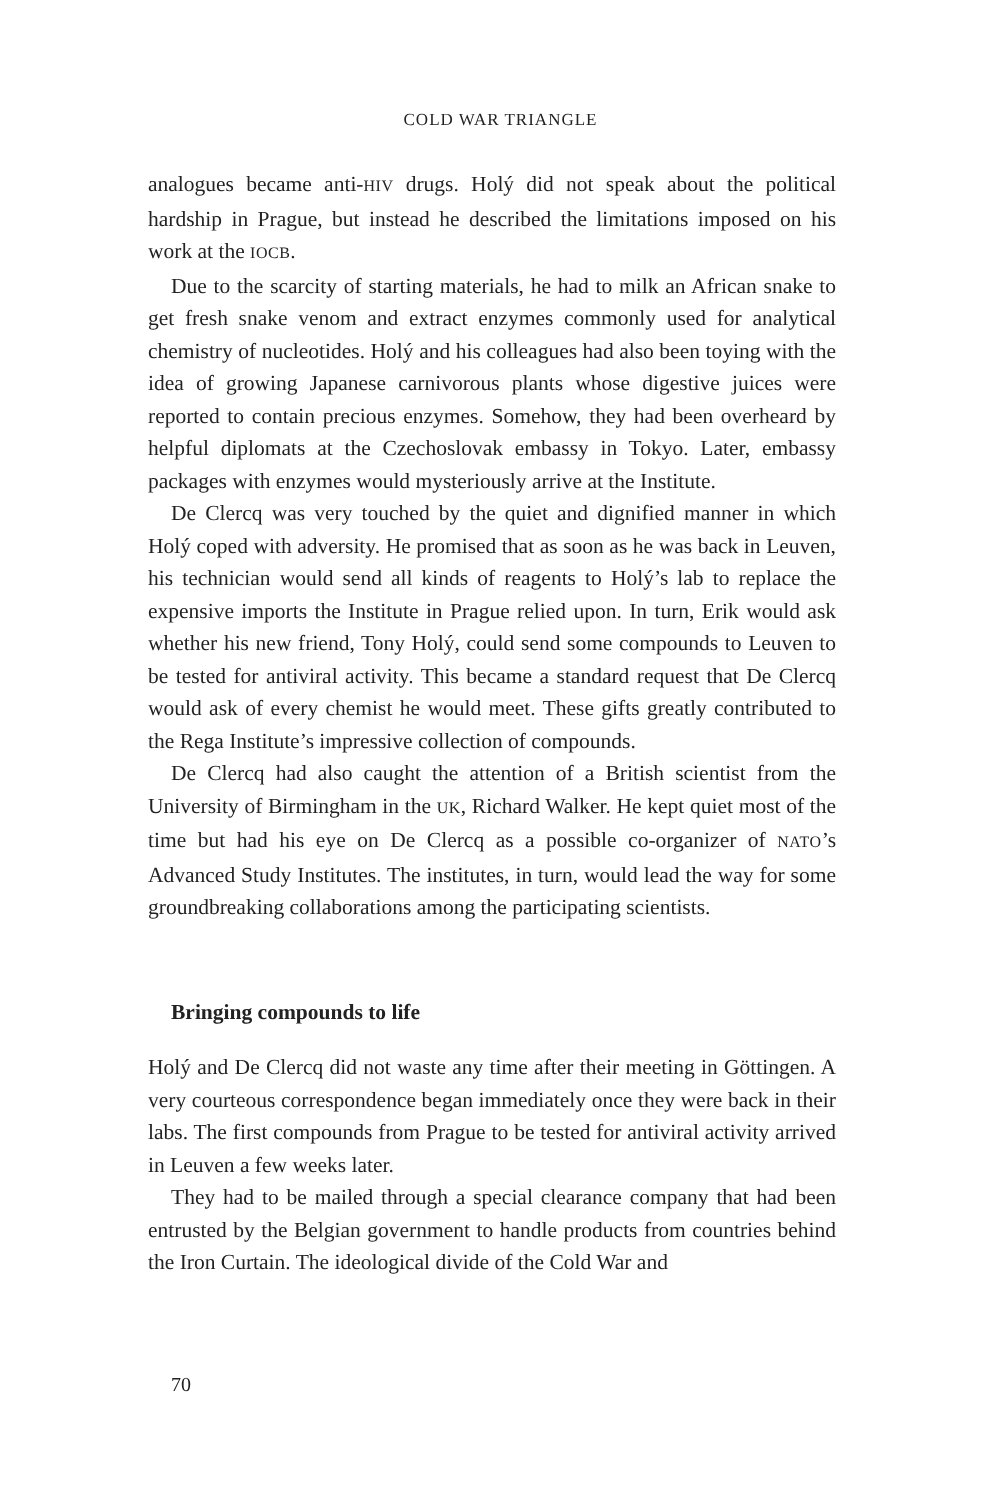COLD WAR TRIANGLE
analogues became anti-HIV drugs. Holý did not speak about the political hardship in Prague, but instead he described the limitations imposed on his work at the IOCB.
Due to the scarcity of starting materials, he had to milk an African snake to get fresh snake venom and extract enzymes commonly used for analytical chemistry of nucleotides. Holý and his colleagues had also been toying with the idea of growing Japanese carnivorous plants whose digestive juices were reported to contain precious enzymes. Somehow, they had been overheard by helpful diplomats at the Czechoslovak embassy in Tokyo. Later, embassy packages with enzymes would mysteriously arrive at the Institute.
De Clercq was very touched by the quiet and dignified manner in which Holý coped with adversity. He promised that as soon as he was back in Leuven, his technician would send all kinds of reagents to Holý’s lab to replace the expensive imports the Institute in Prague relied upon. In turn, Erik would ask whether his new friend, Tony Holý, could send some compounds to Leuven to be tested for antiviral activity. This became a standard request that De Clercq would ask of every chemist he would meet. These gifts greatly contributed to the Rega Institute’s impressive collection of compounds.
De Clercq had also caught the attention of a British scientist from the University of Birmingham in the UK, Richard Walker. He kept quiet most of the time but had his eye on De Clercq as a possible co-organizer of NATO’s Advanced Study Institutes. The institutes, in turn, would lead the way for some groundbreaking collaborations among the participating scientists.
Bringing compounds to life
Holý and De Clercq did not waste any time after their meeting in Göttingen. A very courteous correspondence began immediately once they were back in their labs. The first compounds from Prague to be tested for antiviral activity arrived in Leuven a few weeks later.
They had to be mailed through a special clearance company that had been entrusted by the Belgian government to handle products from countries behind the Iron Curtain. The ideological divide of the Cold War and
70